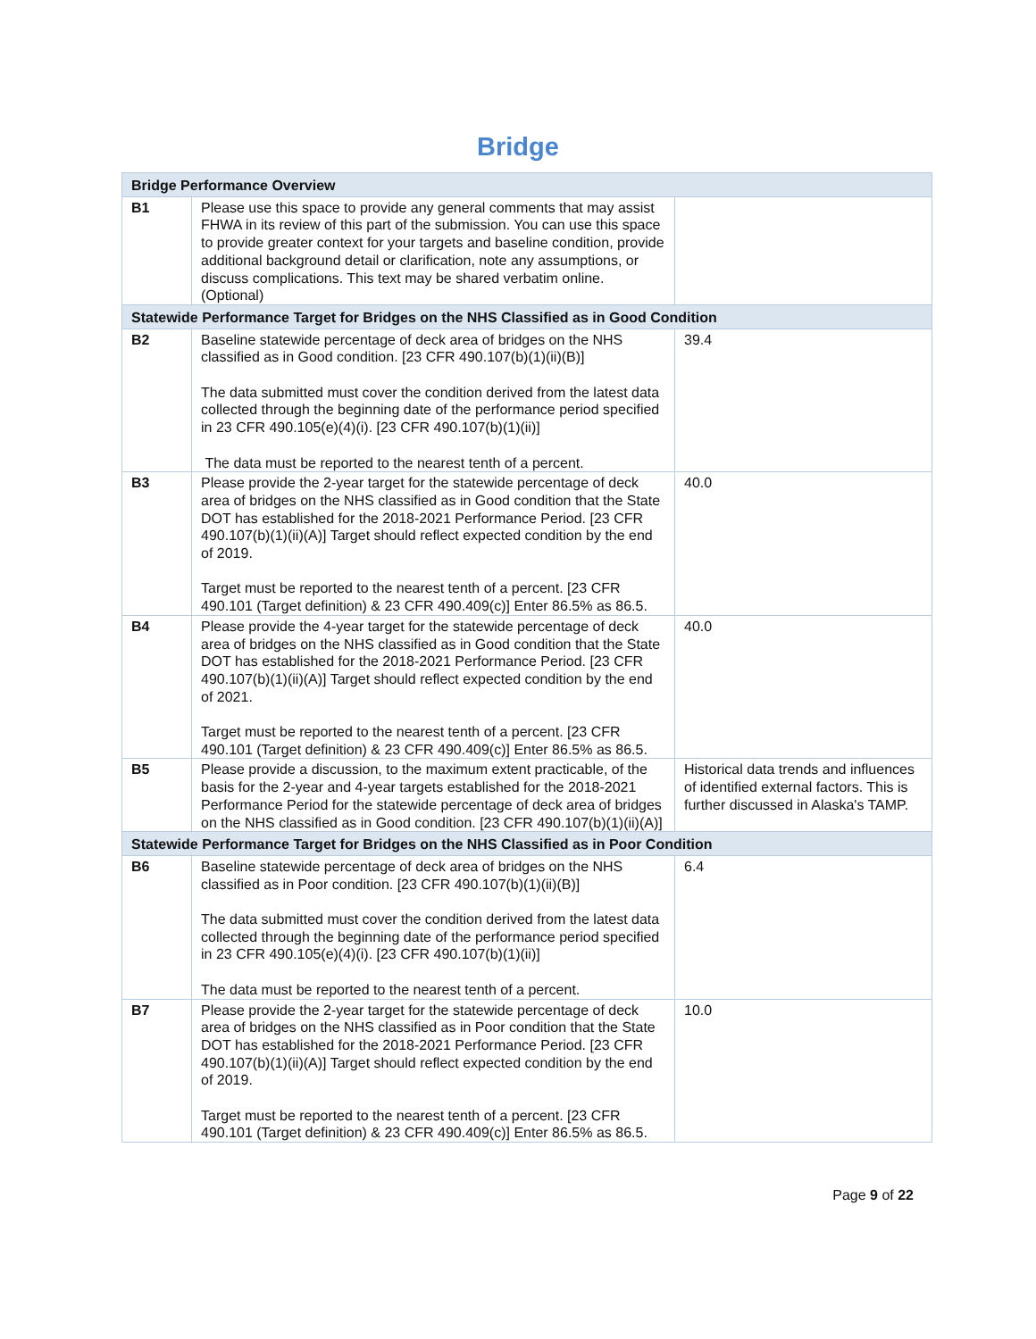Bridge
| Bridge Performance Overview | | |
| --- | --- | --- |
| B1 | Please use this space to provide any general comments that may assist FHWA in its review of this part of the submission. You can use this space to provide greater context for your targets and baseline condition, provide additional background detail or clarification, note any assumptions, or discuss complications. This text may be shared verbatim online. (Optional) | |
| Statewide Performance Target for Bridges on the NHS Classified as in Good Condition | | |
| B2 | Baseline statewide percentage of deck area of bridges on the NHS classified as in Good condition. [23 CFR 490.107(b)(1)(ii)(B)] The data submitted must cover the condition derived from the latest data collected through the beginning date of the performance period specified in 23 CFR 490.105(e)(4)(i). [23 CFR 490.107(b)(1)(ii)] The data must be reported to the nearest tenth of a percent. | 39.4 |
| B3 | Please provide the 2-year target for the statewide percentage of deck area of bridges on the NHS classified as in Good condition that the State DOT has established for the 2018-2021 Performance Period. [23 CFR 490.107(b)(1)(ii)(A)] Target should reflect expected condition by the end of 2019. Target must be reported to the nearest tenth of a percent. [23 CFR 490.101 (Target definition) & 23 CFR 490.409(c)] Enter 86.5% as 86.5. | 40.0 |
| B4 | Please provide the 4-year target for the statewide percentage of deck area of bridges on the NHS classified as in Good condition that the State DOT has established for the 2018-2021 Performance Period. [23 CFR 490.107(b)(1)(ii)(A)] Target should reflect expected condition by the end of 2021. Target must be reported to the nearest tenth of a percent. [23 CFR 490.101 (Target definition) & 23 CFR 490.409(c)] Enter 86.5% as 86.5. | 40.0 |
| B5 | Please provide a discussion, to the maximum extent practicable, of the basis for the 2-year and 4-year targets established for the 2018-2021 Performance Period for the statewide percentage of deck area of bridges on the NHS classified as in Good condition. [23 CFR 490.107(b)(1)(ii)(A)] | Historical data trends and influences of identified external factors. This is further discussed in Alaska's TAMP. |
| Statewide Performance Target for Bridges on the NHS Classified as in Poor Condition | | |
| B6 | Baseline statewide percentage of deck area of bridges on the NHS classified as in Poor condition. [23 CFR 490.107(b)(1)(ii)(B)] The data submitted must cover the condition derived from the latest data collected through the beginning date of the performance period specified in 23 CFR 490.105(e)(4)(i). [23 CFR 490.107(b)(1)(ii)] The data must be reported to the nearest tenth of a percent. | 6.4 |
| B7 | Please provide the 2-year target for the statewide percentage of deck area of bridges on the NHS classified as in Poor condition that the State DOT has established for the 2018-2021 Performance Period. [23 CFR 490.107(b)(1)(ii)(A)] Target should reflect expected condition by the end of 2019. Target must be reported to the nearest tenth of a percent. [23 CFR 490.101 (Target definition) & 23 CFR 490.409(c)] Enter 86.5% as 86.5. | 10.0 |
Page 9 of 22